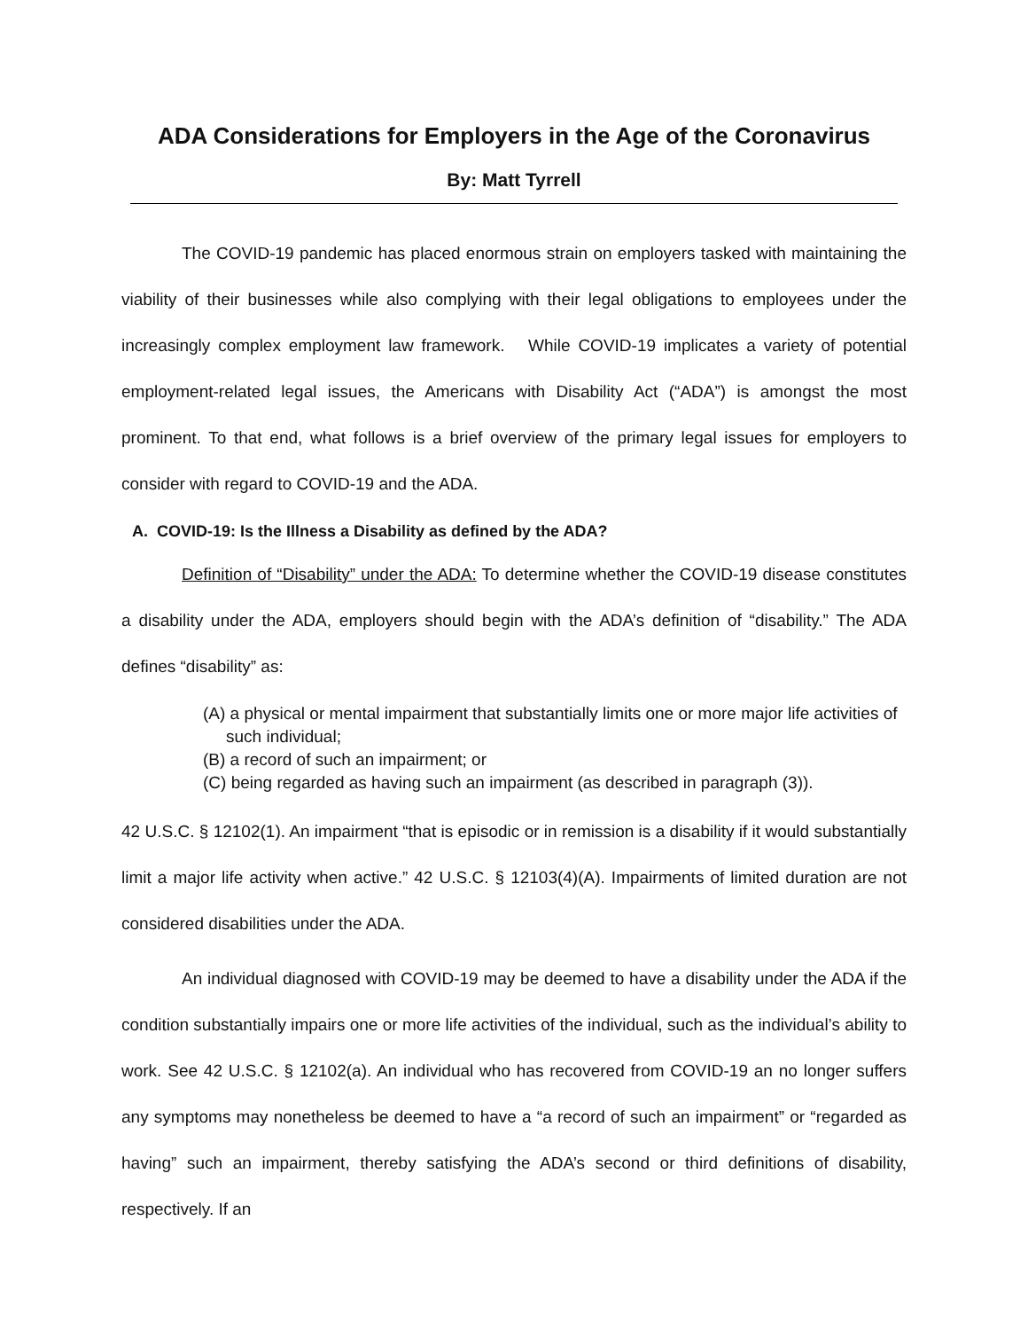ADA Considerations for Employers in the Age of the Coronavirus
By: Matt Tyrrell
The COVID-19 pandemic has placed enormous strain on employers tasked with maintaining the viability of their businesses while also complying with their legal obligations to employees under the increasingly complex employment law framework. While COVID-19 implicates a variety of potential employment-related legal issues, the Americans with Disability Act (“ADA”) is amongst the most prominent. To that end, what follows is a brief overview of the primary legal issues for employers to consider with regard to COVID-19 and the ADA.
A. COVID-19: Is the Illness a Disability as defined by the ADA?
Definition of “Disability” under the ADA: To determine whether the COVID-19 disease constitutes a disability under the ADA, employers should begin with the ADA’s definition of “disability.” The ADA defines “disability” as:
(A) a physical or mental impairment that substantially limits one or more major life activities of such individual;
(B) a record of such an impairment; or
(C) being regarded as having such an impairment (as described in paragraph (3)).
42 U.S.C. § 12102(1). An impairment “that is episodic or in remission is a disability if it would substantially limit a major life activity when active.” 42 U.S.C. § 12103(4)(A). Impairments of limited duration are not considered disabilities under the ADA.
An individual diagnosed with COVID-19 may be deemed to have a disability under the ADA if the condition substantially impairs one or more life activities of the individual, such as the individual’s ability to work. See 42 U.S.C. § 12102(a). An individual who has recovered from COVID-19 an no longer suffers any symptoms may nonetheless be deemed to have a “a record of such an impairment” or “regarded as having” such an impairment, thereby satisfying the ADA’s second or third definitions of disability, respectively. If an